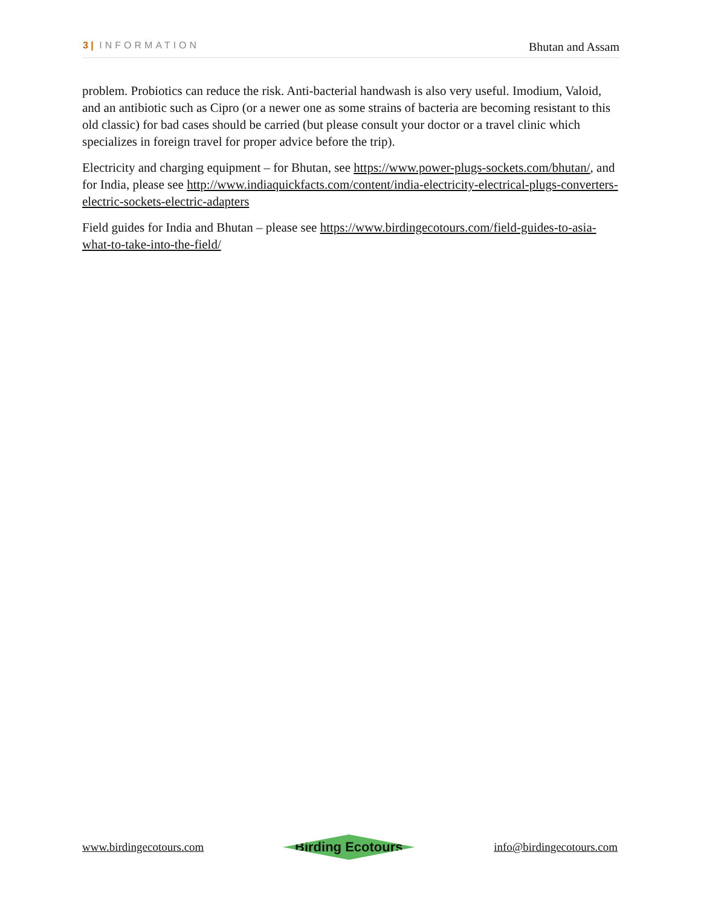3 | INFORMATION Bhutan and Assam
problem. Probiotics can reduce the risk. Anti-bacterial handwash is also very useful. Imodium, Valoid, and an antibiotic such as Cipro (or a newer one as some strains of bacteria are becoming resistant to this old classic) for bad cases should be carried (but please consult your doctor or a travel clinic which specializes in foreign travel for proper advice before the trip).
Electricity and charging equipment – for Bhutan, see https://www.power-plugs-sockets.com/bhutan/, and for India, please see http://www.indiaquickfacts.com/content/india-electricity-electrical-plugs-converters-electric-sockets-electric-adapters
Field guides for India and Bhutan – please see https://www.birdingecotours.com/field-guides-to-asia-what-to-take-into-the-field/
www.birdingecotours.com Birding Ecotours info@birdingecotours.com